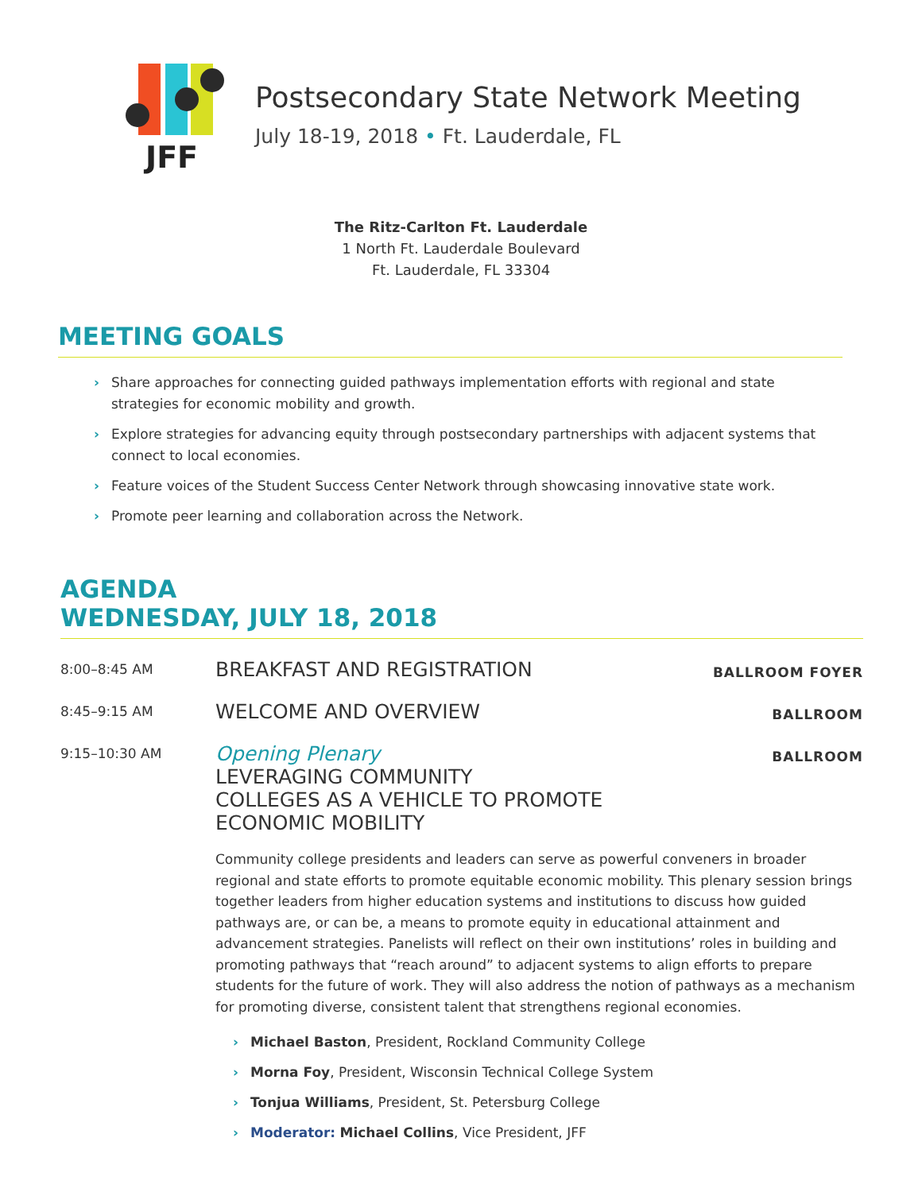JFF
Postsecondary State Network Meeting
July 18-19, 2018 • Ft. Lauderdale, FL
The Ritz-Carlton Ft. Lauderdale
1 North Ft. Lauderdale Boulevard
Ft. Lauderdale, FL 33304
MEETING GOALS
› Share approaches for connecting guided pathways implementation efforts with regional and state strategies for economic mobility and growth.
› Explore strategies for advancing equity through postsecondary partnerships with adjacent systems that connect to local economies.
› Feature voices of the Student Success Center Network through showcasing innovative state work.
› Promote peer learning and collaboration across the Network.
AGENDA
WEDNESDAY, JULY 18, 2018
8:00–8:45 AM
BREAKFAST AND REGISTRATION
BALLROOM FOYER
8:45–9:15 AM
WELCOME AND OVERVIEW
BALLROOM
9:15–10:30 AM
Opening Plenary
LEVERAGING COMMUNITY
COLLEGES AS A VEHICLE TO PROMOTE
ECONOMIC MOBILITY
BALLROOM
Community college presidents and leaders can serve as powerful conveners in broader regional and state efforts to promote equitable economic mobility. This plenary session brings together leaders from higher education systems and institutions to discuss how guided pathways are, or can be, a means to promote equity in educational attainment and advancement strategies. Panelists will reflect on their own institutions’ roles in building and promoting pathways that “reach around” to adjacent systems to align efforts to prepare students for the future of work. They will also address the notion of pathways as a mechanism for promoting diverse, consistent talent that strengthens regional economies.
› Michael Baston, President, Rockland Community College
› Morna Foy, President, Wisconsin Technical College System
› Tonjua Williams, President, St. Petersburg College
› Moderator: Michael Collins, Vice President, JFF